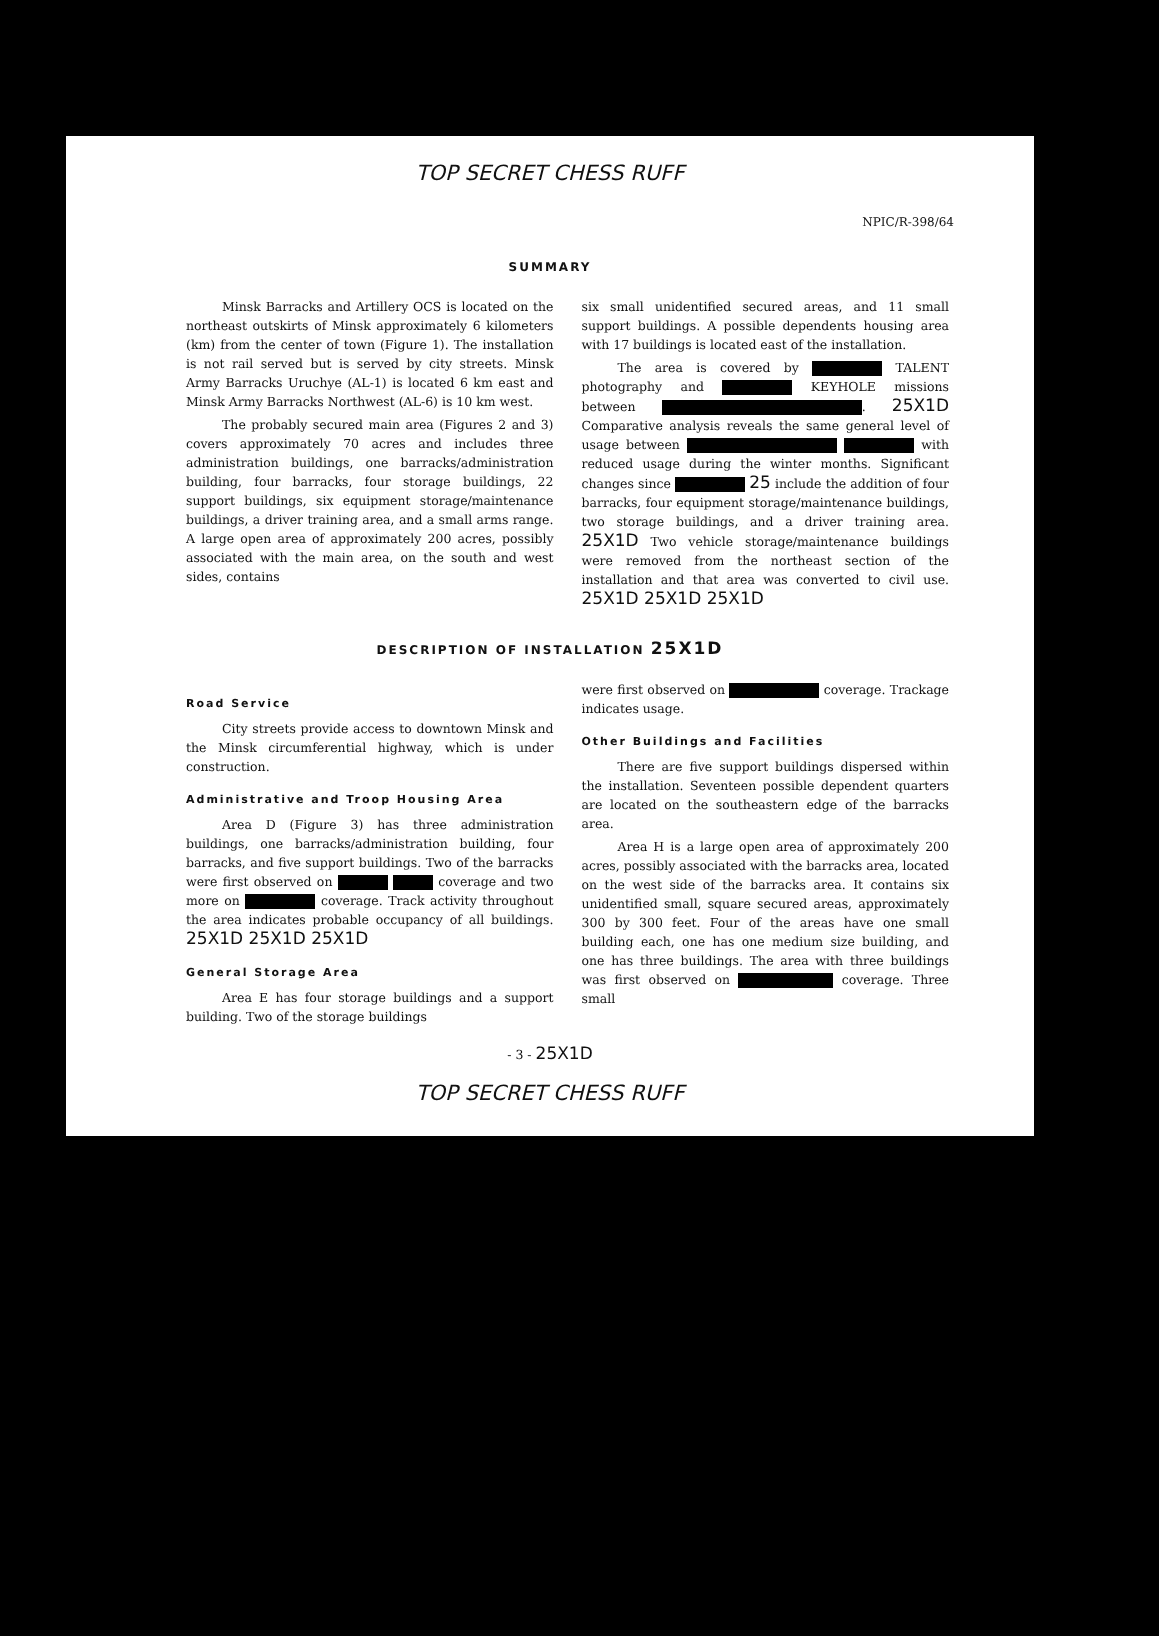TOP SECRET CHESS RUFF
NPIC/R-398/64
SUMMARY
Minsk Barracks and Artillery OCS is located on the northeast outskirts of Minsk approximately 6 kilometers (km) from the center of town (Figure 1). The installation is not rail served but is served by city streets. Minsk Army Barracks Uruchye (AL-1) is located 6 km east and Minsk Army Barracks Northwest (AL-6) is 10 km west.
The probably secured main area (Figures 2 and 3) covers approximately 70 acres and includes three administration buildings, one barracks/administration building, four barracks, four storage buildings, 22 support buildings, six equipment storage/maintenance buildings, a driver training area, and a small arms range. A large open area of approximately 200 acres, possibly associated with the main area, on the south and west sides, contains
six small unidentified secured areas, and 11 small support buildings. A possible dependents housing area with 17 buildings is located east of the installation.
The area is covered by TALENT photography and KEYHOLE missions between . 25X1D Comparative analysis reveals the same general level of usage between with reduced usage during the winter months. Significant changes since 25 include the addition of four barracks, four equipment storage/maintenance buildings, two storage buildings, and a driver training area. 25X1D Two vehicle storage/maintenance buildings were removed from the northeast section of the installation and that area was converted to civil use. 25X1D 25X1D 25X1D
DESCRIPTION OF INSTALLATION 25X1D
Road Service
City streets provide access to downtown Minsk and the Minsk circumferential highway, which is under construction.
Administrative and Troop Housing Area
Area D (Figure 3) has three administration buildings, one barracks/administration building, four barracks, and five support buildings. Two of the barracks were first observed on coverage and two more on coverage. Track activity throughout the area indicates probable occupancy of all buildings. 25X1D 25X1D 25X1D
General Storage Area
Area E has four storage buildings and a support building. Two of the storage buildings
were first observed on coverage. Trackage indicates usage.
Other Buildings and Facilities
There are five support buildings dispersed within the installation. Seventeen possible dependent quarters are located on the southeastern edge of the barracks area.
Area H is a large open area of approximately 200 acres, possibly associated with the barracks area, located on the west side of the barracks area. It contains six unidentified small, square secured areas, approximately 300 by 300 feet. Four of the areas have one small building each, one has one medium size building, and one has three buildings. The area with three buildings was first observed on coverage. Three small
- 3 - 25X1D
TOP SECRET CHESS RUFF